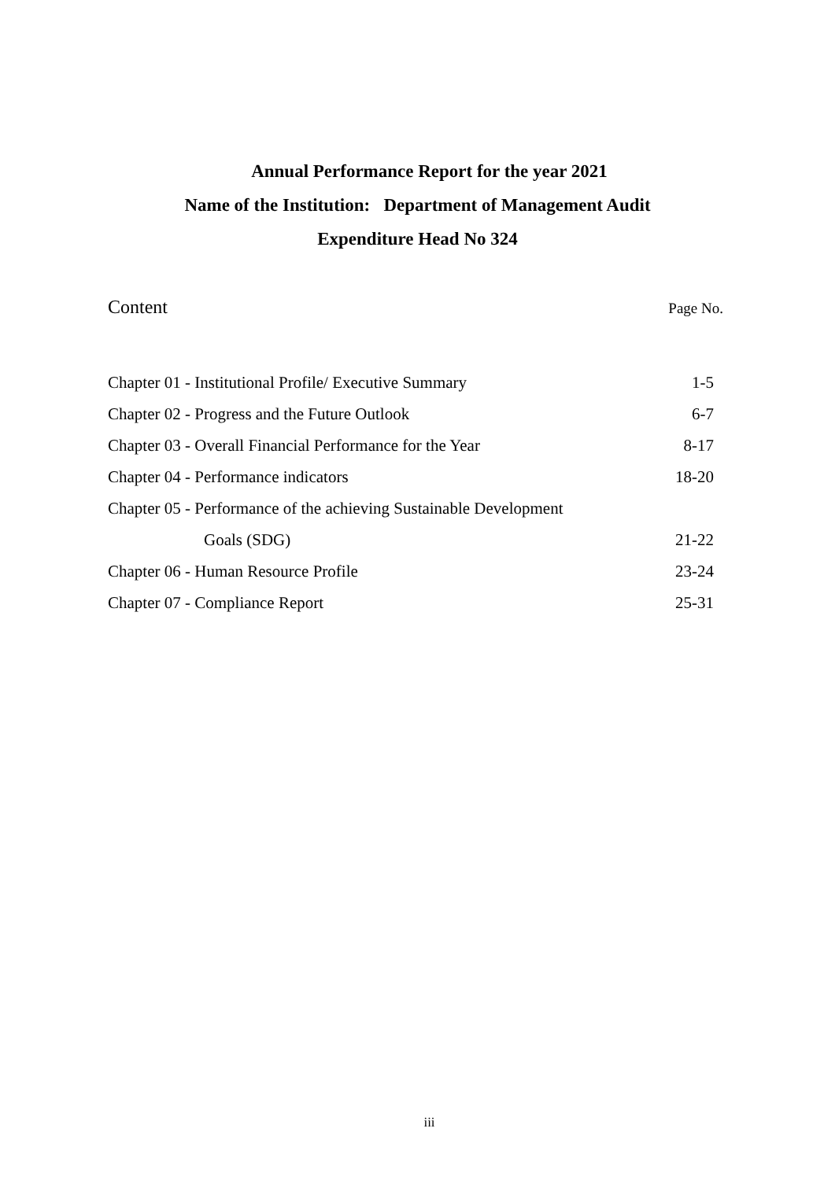Annual Performance Report for the year 2021
Name of the Institution: Department of Management Audit
Expenditure Head No 324
Content Page No.
| Chapter 01 - Institutional Profile/ Executive Summary | 1-5 |
| Chapter 02 - Progress and the Future Outlook | 6-7 |
| Chapter 03 - Overall Financial Performance for the Year | 8-17 |
| Chapter 04 - Performance indicators | 18-20 |
| Chapter 05 - Performance of the achieving Sustainable Development | |
| Goals (SDG) | 21-22 |
| Chapter 06 - Human Resource Profile | 23-24 |
| Chapter 07 - Compliance Report | 25-31 |
iii